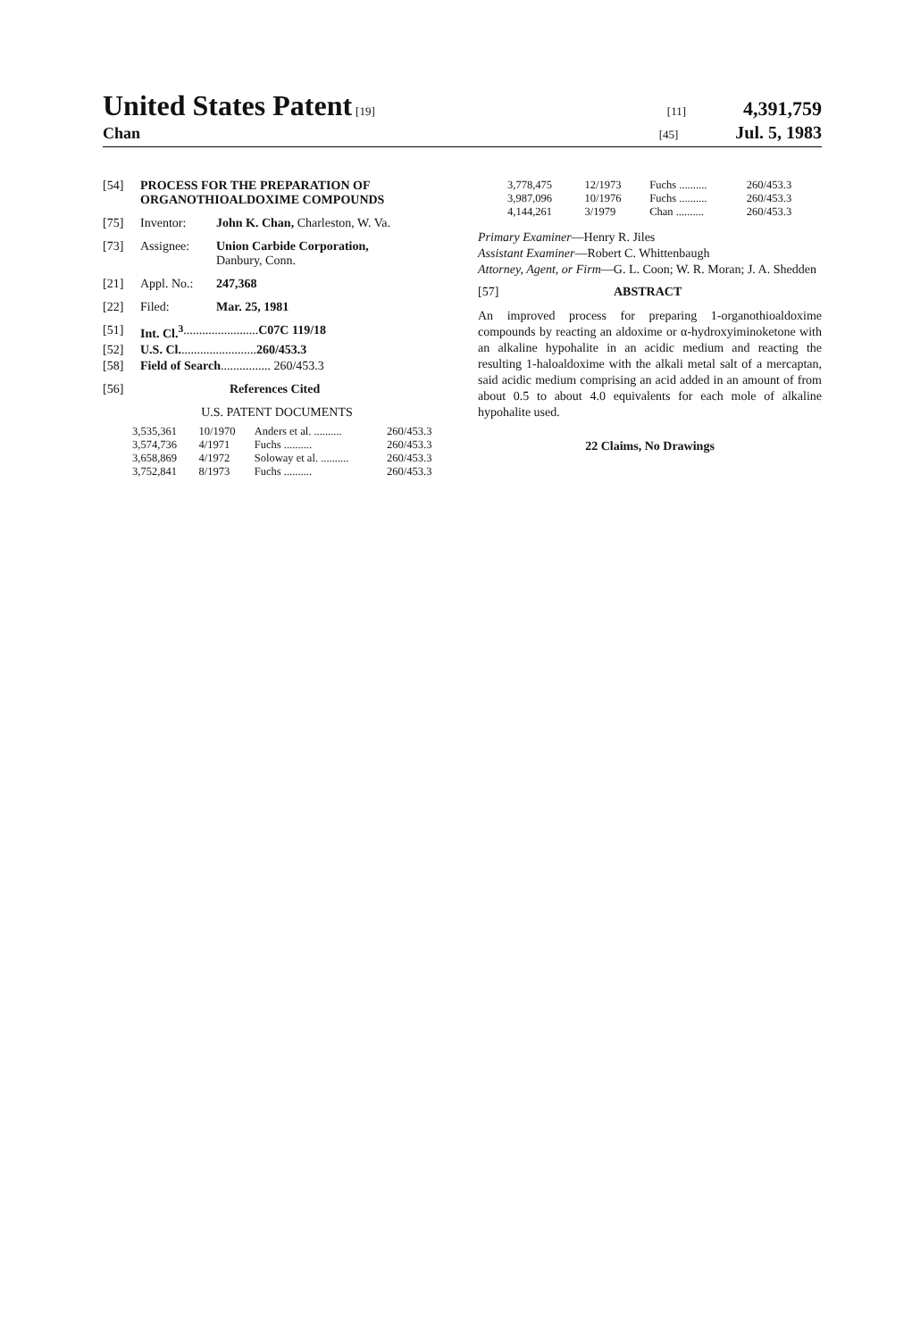United States Patent [19] [11] 4,391,759
Chan
[45] Jul. 5, 1983
[54] PROCESS FOR THE PREPARATION OF ORGANOTHIOALDOXIME COMPOUNDS
[75] Inventor: John K. Chan, Charleston, W. Va.
[73] Assignee: Union Carbide Corporation,
Danbury, Conn.
[21] Appl. No.: 247,368
[22] Filed: Mar. 25, 1981
[51] Int. Cl.<sup>3</sup> ........................ C07C 119/18
[52] U.S. Cl. ........................ 260/453.3
[58] Field of Search ................ 260/453.3
[56] References Cited
U.S. PATENT DOCUMENTS
| 3,535,361 | 10/1970 | Anders et al. .......... | 260/453.3 |
| 3,574,736 | 4/1971 | Fuchs .......... | 260/453.3 |
| 3,658,869 | 4/1972 | Soloway et al. .......... | 260/453.3 |
| 3,752,841 | 8/1973 | Fuchs .......... | 260/453.3 |
| 3,778,475 | 12/1973 | Fuchs .......... | 260/453.3 |
| 3,987,096 | 10/1976 | Fuchs .......... | 260/453.3 |
| 4,144,261 | 3/1979 | Chan .......... | 260/453.3 |
Primary Examiner—Henry R. Jiles
Assistant Examiner—Robert C. Whittenbaugh
Attorney, Agent, or Firm—G. L. Coon; W. R. Moran; J. A. Shedden
[57] ABSTRACT
An improved process for preparing 1-organothioaldoxime compounds by reacting an aldoxime or α-hydroxyiminoketone with an alkaline hypohalite in an acidic medium and reacting the resulting 1-haloaldoxime with the alkali metal salt of a mercaptan, said acidic medium comprising an acid added in an amount of from about 0.5 to about 4.0 equivalents for each mole of alkaline hypohalite used.
22 Claims, No Drawings